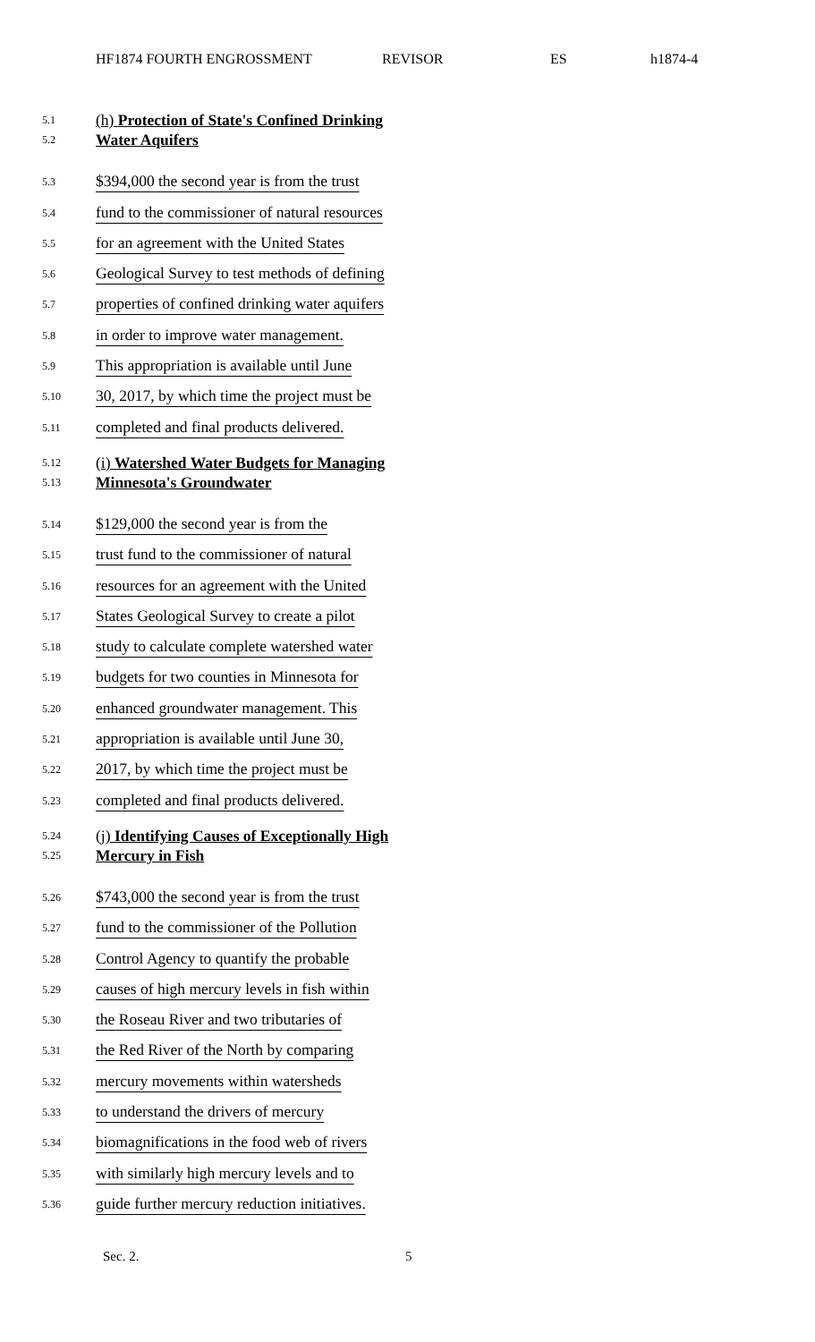HF1874 FOURTH ENGROSSMENT REVISOR ES h1874-4
5.1
5.2
(h) Protection of State's Confined Drinking
Water Aquifers
5.3
$394,000 the second year is from the trust
5.4
fund to the commissioner of natural resources
5.5
for an agreement with the United States
5.6
Geological Survey to test methods of defining
5.7
properties of confined drinking water aquifers
5.8
in order to improve water management.
5.9
This appropriation is available until June
5.10
30, 2017, by which time the project must be
5.11
completed and final products delivered.
5.12
5.13
(i) Watershed Water Budgets for Managing
Minnesota's Groundwater
5.14
$129,000 the second year is from the
5.15
trust fund to the commissioner of natural
5.16
resources for an agreement with the United
5.17
States Geological Survey to create a pilot
5.18
study to calculate complete watershed water
5.19
budgets for two counties in Minnesota for
5.20
enhanced groundwater management. This
5.21
appropriation is available until June 30,
5.22
2017, by which time the project must be
5.23
completed and final products delivered.
5.24
5.25
(j) Identifying Causes of Exceptionally High
Mercury in Fish
5.26
$743,000 the second year is from the trust
5.27
fund to the commissioner of the Pollution
5.28
Control Agency to quantify the probable
5.29
causes of high mercury levels in fish within
5.30
the Roseau River and two tributaries of
5.31
the Red River of the North by comparing
5.32
mercury movements within watersheds
5.33
to understand the drivers of mercury
5.34
biomagnifications in the food web of rivers
5.35
with similarly high mercury levels and to
5.36
guide further mercury reduction initiatives.
Sec. 2. 5